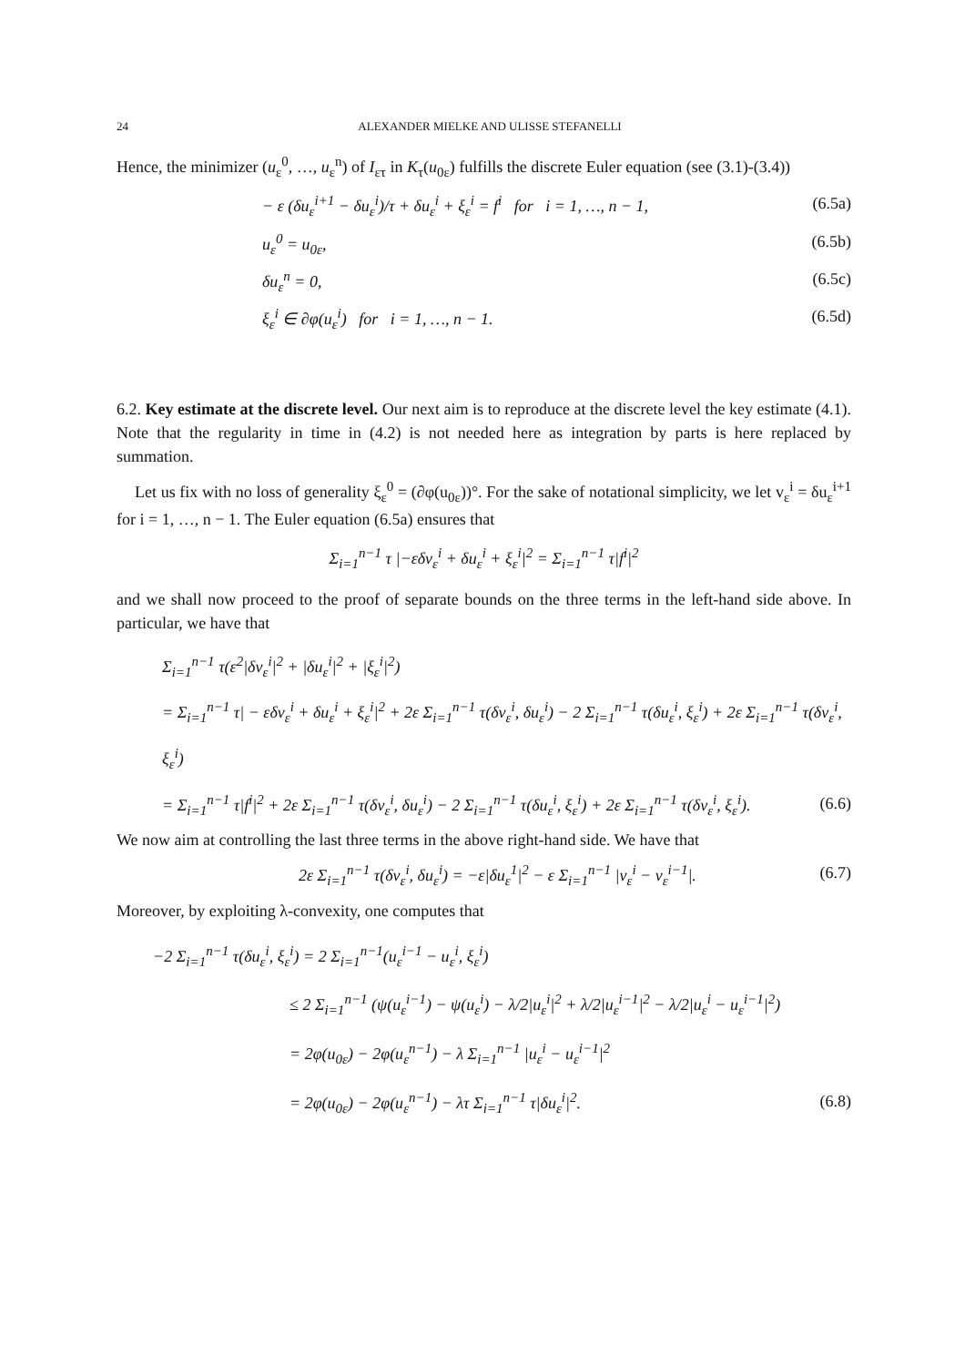24 ALEXANDER MIELKE AND ULISSE STEFANELLI
Hence, the minimizer (u<sub>ε</sub><sup>0</sup>, …, u<sub>ε</sub><sup>n</sup>) of I<sub>ετ</sub> in K<sub>τ</sub>(u<sub>0ε</sub>) fulfills the discrete Euler equation (see (3.1)-(3.4))
− ε (δu<sub>ε</sub><sup>i+1</sup> − δu<sub>ε</sub><sup>i</sup>)/τ + δu<sub>ε</sub><sup>i</sup> + ξ<sub>ε</sub><sup>i</sup> = f<sup>i</sup> for i = 1, …, n − 1, (6.5a)
u<sub>ε</sub><sup>0</sup> = u<sub>0ε</sub>, (6.5b)
δu<sub>ε</sub><sup>n</sup> = 0, (6.5c)
ξ<sub>ε</sub><sup>i</sup> ∈ ∂φ(u<sub>ε</sub><sup>i</sup>) for i = 1, …, n − 1. (6.5d)
6.2. Key estimate at the discrete level. Our next aim is to reproduce at the discrete level the key estimate (4.1). Note that the regularity in time in (4.2) is not needed here as integration by parts is here replaced by summation.
Let us fix with no loss of generality ξ<sub>ε</sub><sup>0</sup> = (∂φ(u<sub>0ε</sub>))°. For the sake of notational simplicity, we let v<sub>ε</sub><sup>i</sup> = δu<sub>ε</sub><sup>i+1</sup> for i = 1, …, n − 1. The Euler equation (6.5a) ensures that
Σ<sub>i=1</sub><sup>n−1</sup> τ |−εδv<sub>ε</sub><sup>i</sup> + δu<sub>ε</sub><sup>i</sup> + ξ<sub>ε</sub><sup>i</sup>|<sup>2</sup> = Σ<sub>i=1</sub><sup>n−1</sup> τ|f<sup>i</sup>|<sup>2</sup>
and we shall now proceed to the proof of separate bounds on the three terms in the left-hand side above. In particular, we have that
Σ<sub>i=1</sub><sup>n−1</sup> τ(ε<sup>2</sup>|δv<sub>ε</sub><sup>i</sup>|<sup>2</sup> + |δu<sub>ε</sub><sup>i</sup>|<sup>2</sup> + |ξ<sub>ε</sub><sup>i</sup>|<sup>2</sup>)
= Σ<sub>i=1</sub><sup>n−1</sup> τ| − εδv<sub>ε</sub><sup>i</sup> + δu<sub>ε</sub><sup>i</sup> + ξ<sub>ε</sub><sup>i</sup>|<sup>2</sup> + 2ε Σ<sub>i=1</sub><sup>n−1</sup> τ(δv<sub>ε</sub><sup>i</sup>, δu<sub>ε</sub><sup>i</sup>) − 2 Σ<sub>i=1</sub><sup>n−1</sup> τ(δu<sub>ε</sub><sup>i</sup>, ξ<sub>ε</sub><sup>i</sup>) + 2ε Σ<sub>i=1</sub><sup>n−1</sup> τ(δv<sub>ε</sub><sup>i</sup>, ξ<sub>ε</sub><sup>i</sup>)
= Σ<sub>i=1</sub><sup>n−1</sup> τ|f<sup>i</sup>|<sup>2</sup> + 2ε Σ<sub>i=1</sub><sup>n−1</sup> τ(δv<sub>ε</sub><sup>i</sup>, δu<sub>ε</sub><sup>i</sup>) − 2 Σ<sub>i=1</sub><sup>n−1</sup> τ(δu<sub>ε</sub><sup>i</sup>, ξ<sub>ε</sub><sup>i</sup>) + 2ε Σ<sub>i=1</sub><sup>n−1</sup> τ(δv<sub>ε</sub><sup>i</sup>, ξ<sub>ε</sub><sup>i</sup>). (6.6)
We now aim at controlling the last three terms in the above right-hand side. We have that
2ε Σ<sub>i=1</sub><sup>n−1</sup> τ(δv<sub>ε</sub><sup>i</sup>, δu<sub>ε</sub><sup>i</sup>) = −ε|δu<sub>ε</sub><sup>1</sup>|<sup>2</sup> − ε Σ<sub>i=1</sub><sup>n−1</sup> |v<sub>ε</sub><sup>i</sup> − v<sub>ε</sub><sup>i−1</sup>|. (6.7)
Moreover, by exploiting λ-convexity, one computes that
−2 Σ<sub>i=1</sub><sup>n−1</sup> τ(δu<sub>ε</sub><sup>i</sup>, ξ<sub>ε</sub><sup>i</sup>) = 2 Σ<sub>i=1</sub><sup>n−1</sup>(u<sub>ε</sub><sup>i−1</sup> − u<sub>ε</sub><sup>i</sup>, ξ<sub>ε</sub><sup>i</sup>)
≤ 2 Σ<sub>i=1</sub><sup>n−1</sup> (ψ(u<sub>ε</sub><sup>i−1</sup>) − ψ(u<sub>ε</sub><sup>i</sup>) − λ/2|u<sub>ε</sub><sup>i</sup>|<sup>2</sup> + λ/2|u<sub>ε</sub><sup>i−1</sup>|<sup>2</sup> − λ/2|u<sub>ε</sub><sup>i</sup> − u<sub>ε</sub><sup>i−1</sup>|<sup>2</sup>)
= 2φ(u<sub>0ε</sub>) − 2φ(u<sub>ε</sub><sup>n−1</sup>) − λ Σ<sub>i=1</sub><sup>n−1</sup> |u<sub>ε</sub><sup>i</sup> − u<sub>ε</sub><sup>i−1</sup>|<sup>2</sup>
= 2φ(u<sub>0ε</sub>) − 2φ(u<sub>ε</sub><sup>n−1</sup>) − λτ Σ<sub>i=1</sub><sup>n−1</sup> τ|δu<sub>ε</sub><sup>i</sup>|<sup>2</sup>. (6.8)